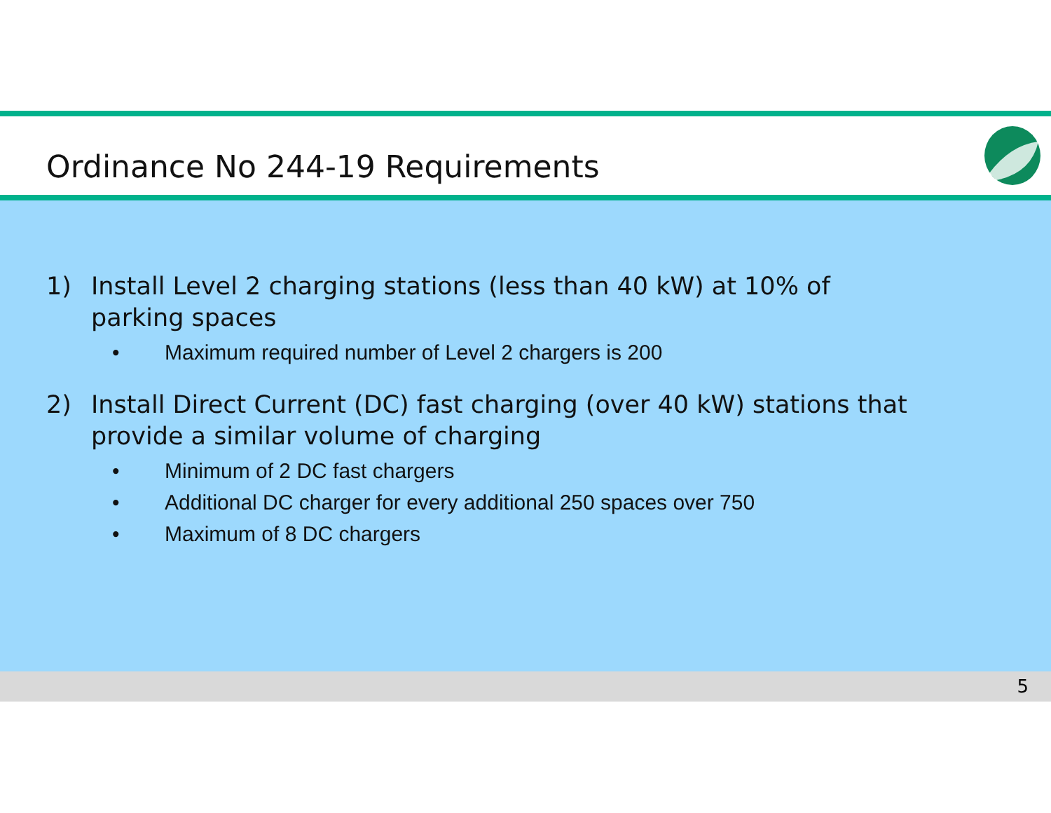Ordinance No 244-19 Requirements
1) Install Level 2 charging stations (less than 40 kW) at 10% of parking spaces
• Maximum required number of Level 2 chargers is 200
2) Install Direct Current (DC) fast charging (over 40 kW) stations that provide a similar volume of charging
• Minimum of 2 DC fast chargers
• Additional DC charger for every additional 250 spaces over 750
• Maximum of 8 DC chargers
5